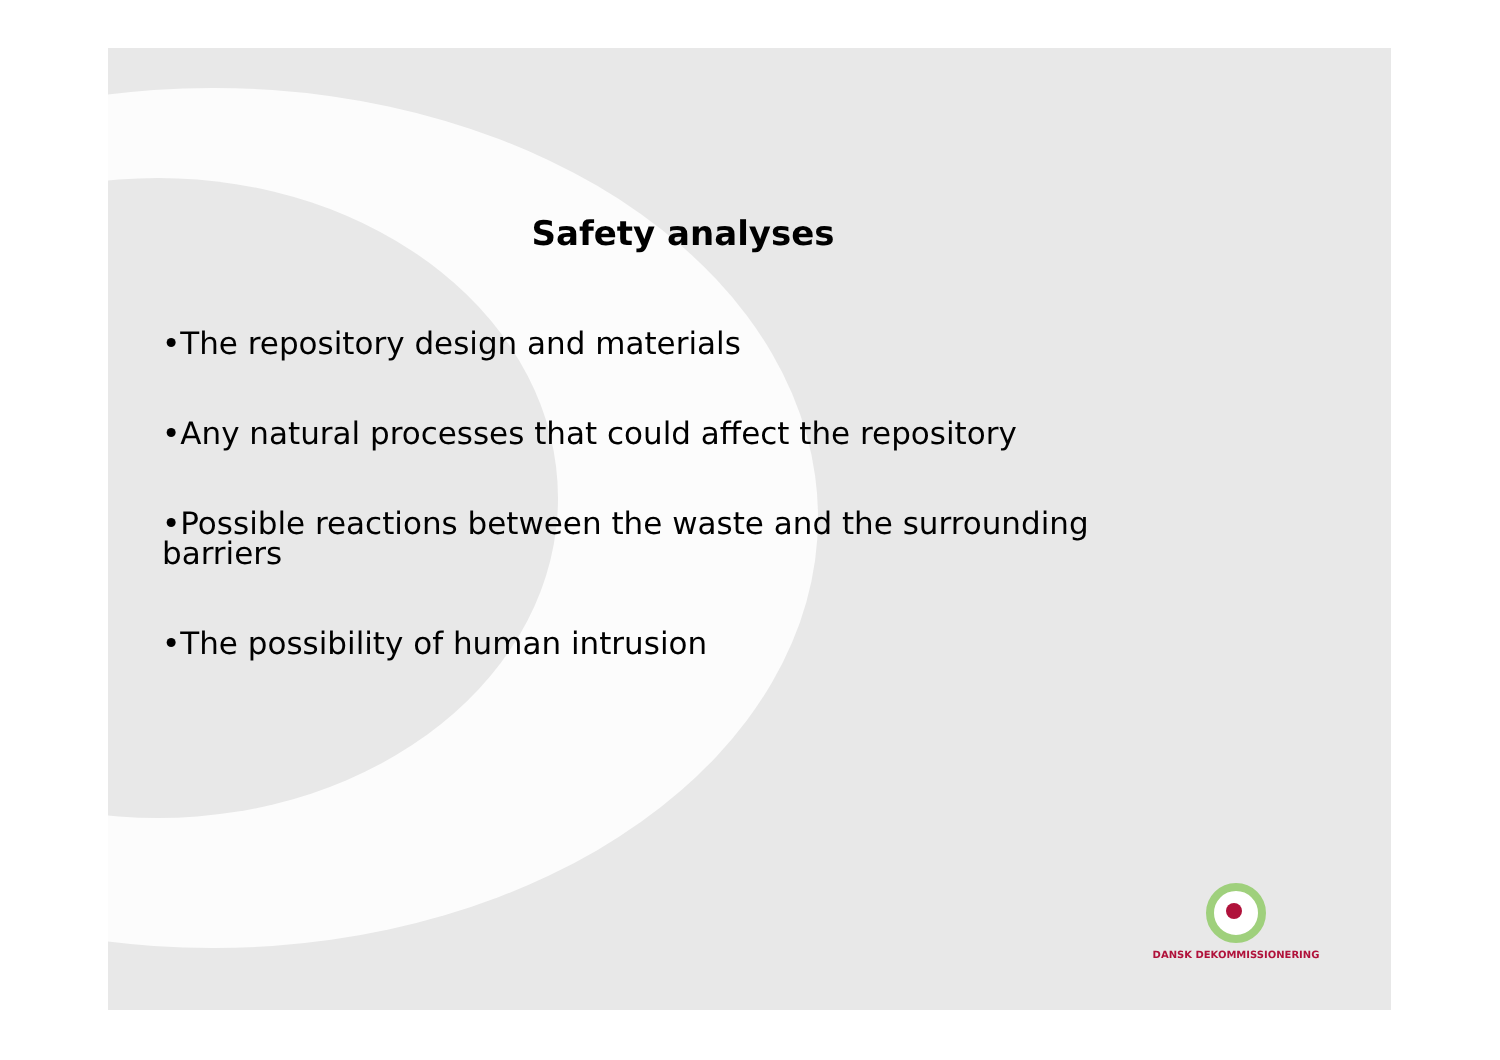Safety analyses
•The repository design and materials
•Any natural processes that could affect the repository
•Possible reactions between the waste and the surrounding barriers
•The possibility of human intrusion
DANSK DEKOMMISSIONERING